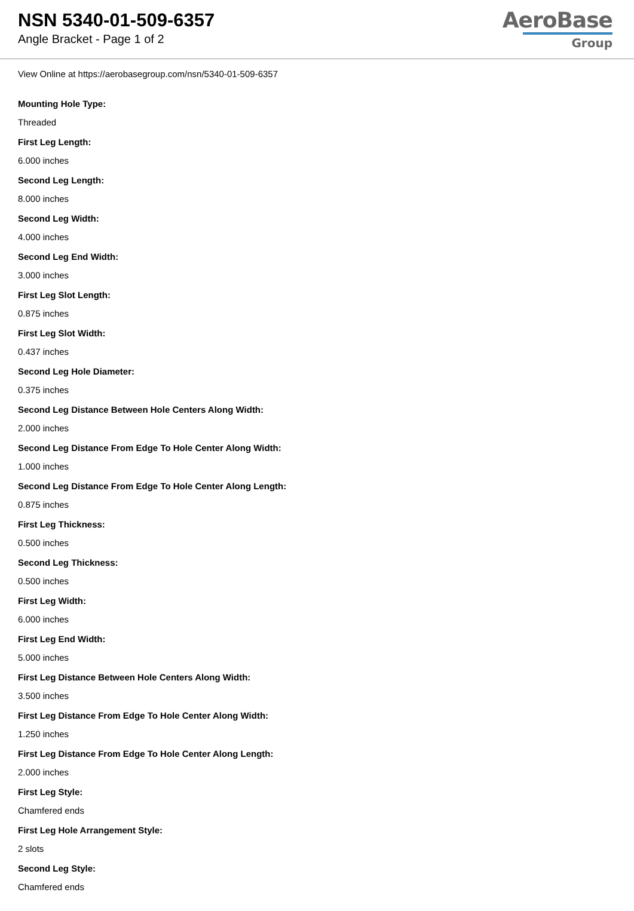NSN 5340-01-509-6357
Angle Bracket - Page 1 of 2
AeroBase
Group
View Online at https://aerobasegroup.com/nsn/5340-01-509-6357
Mounting Hole Type:
Threaded
First Leg Length:
6.000 inches
Second Leg Length:
8.000 inches
Second Leg Width:
4.000 inches
Second Leg End Width:
3.000 inches
First Leg Slot Length:
0.875 inches
First Leg Slot Width:
0.437 inches
Second Leg Hole Diameter:
0.375 inches
Second Leg Distance Between Hole Centers Along Width:
2.000 inches
Second Leg Distance From Edge To Hole Center Along Width:
1.000 inches
Second Leg Distance From Edge To Hole Center Along Length:
0.875 inches
First Leg Thickness:
0.500 inches
Second Leg Thickness:
0.500 inches
First Leg Width:
6.000 inches
First Leg End Width:
5.000 inches
First Leg Distance Between Hole Centers Along Width:
3.500 inches
First Leg Distance From Edge To Hole Center Along Width:
1.250 inches
First Leg Distance From Edge To Hole Center Along Length:
2.000 inches
First Leg Style:
Chamfered ends
First Leg Hole Arrangement Style:
2 slots
Second Leg Style:
Chamfered ends